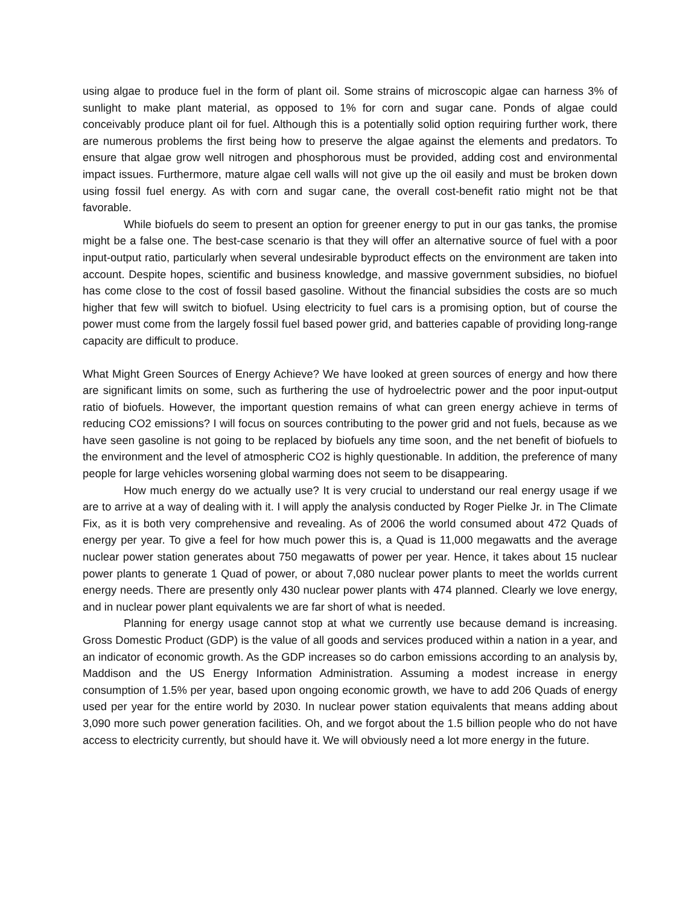using algae to produce fuel in the form of plant oil. Some strains of microscopic algae can harness 3% of sunlight to make plant material, as opposed to 1% for corn and sugar cane. Ponds of algae could conceivably produce plant oil for fuel. Although this is a potentially solid option requiring further work, there are numerous problems the first being how to preserve the algae against the elements and predators. To ensure that algae grow well nitrogen and phosphorous must be provided, adding cost and environmental impact issues. Furthermore, mature algae cell walls will not give up the oil easily and must be broken down using fossil fuel energy. As with corn and sugar cane, the overall cost-benefit ratio might not be that favorable.
While biofuels do seem to present an option for greener energy to put in our gas tanks, the promise might be a false one. The best-case scenario is that they will offer an alternative source of fuel with a poor input-output ratio, particularly when several undesirable byproduct effects on the environment are taken into account. Despite hopes, scientific and business knowledge, and massive government subsidies, no biofuel has come close to the cost of fossil based gasoline. Without the financial subsidies the costs are so much higher that few will switch to biofuel. Using electricity to fuel cars is a promising option, but of course the power must come from the largely fossil fuel based power grid, and batteries capable of providing long-range capacity are difficult to produce.
What Might Green Sources of Energy Achieve? We have looked at green sources of energy and how there are significant limits on some, such as furthering the use of hydroelectric power and the poor input-output ratio of biofuels. However, the important question remains of what can green energy achieve in terms of reducing CO2 emissions? I will focus on sources contributing to the power grid and not fuels, because as we have seen gasoline is not going to be replaced by biofuels any time soon, and the net benefit of biofuels to the environment and the level of atmospheric CO2 is highly questionable. In addition, the preference of many people for large vehicles worsening global warming does not seem to be disappearing.
How much energy do we actually use? It is very crucial to understand our real energy usage if we are to arrive at a way of dealing with it. I will apply the analysis conducted by Roger Pielke Jr. in The Climate Fix, as it is both very comprehensive and revealing. As of 2006 the world consumed about 472 Quads of energy per year. To give a feel for how much power this is, a Quad is 11,000 megawatts and the average nuclear power station generates about 750 megawatts of power per year. Hence, it takes about 15 nuclear power plants to generate 1 Quad of power, or about 7,080 nuclear power plants to meet the worlds current energy needs. There are presently only 430 nuclear power plants with 474 planned. Clearly we love energy, and in nuclear power plant equivalents we are far short of what is needed.
Planning for energy usage cannot stop at what we currently use because demand is increasing. Gross Domestic Product (GDP) is the value of all goods and services produced within a nation in a year, and an indicator of economic growth. As the GDP increases so do carbon emissions according to an analysis by, Maddison and the US Energy Information Administration. Assuming a modest increase in energy consumption of 1.5% per year, based upon ongoing economic growth, we have to add 206 Quads of energy used per year for the entire world by 2030. In nuclear power station equivalents that means adding about 3,090 more such power generation facilities. Oh, and we forgot about the 1.5 billion people who do not have access to electricity currently, but should have it. We will obviously need a lot more energy in the future.